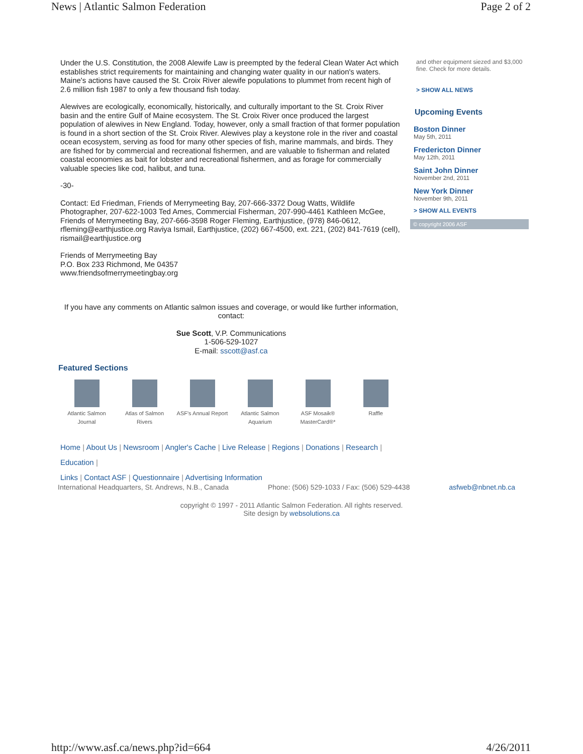News | Atlantic Salmon Federation Page 2 of 2
Under the U.S. Constitution, the 2008 Alewife Law is preempted by the federal Clean Water Act which establishes strict requirements for maintaining and changing water quality in our nation's waters. Maine's actions have caused the St. Croix River alewife populations to plummet from recent high of 2.6 million fish 1987 to only a few thousand fish today.
Alewives are ecologically, economically, historically, and culturally important to the St. Croix River basin and the entire Gulf of Maine ecosystem. The St. Croix River once produced the largest population of alewives in New England. Today, however, only a small fraction of that former population is found in a short section of the St. Croix River. Alewives play a keystone role in the river and coastal ocean ecosystem, serving as food for many other species of fish, marine mammals, and birds. They are fished for by commercial and recreational fishermen, and are valuable to fisherman and related coastal economies as bait for lobster and recreational fishermen, and as forage for commercially valuable species like cod, halibut, and tuna.
-30-
Contact: Ed Friedman, Friends of Merrymeeting Bay, 207-666-3372 Doug Watts, Wildlife Photographer, 207-622-1003 Ted Ames, Commercial Fisherman, 207-990-4461 Kathleen McGee, Friends of Merrymeeting Bay, 207-666-3598 Roger Fleming, Earthjustice, (978) 846-0612, rfleming@earthjustice.org Raviya Ismail, Earthjustice, (202) 667-4500, ext. 221, (202) 841-7619 (cell), rismail@earthjustice.org
Friends of Merrymeeting Bay
P.O. Box 233 Richmond, Me 04357
www.friendsofmerrymeetingbay.org
If you have any comments on Atlantic salmon issues and coverage, or would like further information, contact:
Sue Scott, V.P. Communications
1-506-529-1027
E-mail: sscott@asf.ca
Featured Sections
Atlantic Salmon Journal
Atlas of Salmon Rivers
ASF's Annual Report
Atlantic Salmon Aquarium
ASF Mosaik® MasterCard®*
Raffle
Home | About Us | Newsroom | Angler's Cache | Live Release | Regions | Donations | Research | Education |
Links | Contact ASF | Questionnaire | Advertising Information
International Headquarters, St. Andrews, N.B., Canada Phone: (506) 529-1033 / Fax: (506) 529-4438 asfweb@nbnet.nb.ca
copyright © 1997 - 2011 Atlantic Salmon Federation. All rights reserved.
Site design by websolutions.ca
and other equipment siezed and $3,000 fine. Check for more details.
> SHOW ALL NEWS
Upcoming Events
Boston Dinner
May 5th, 2011
Fredericton Dinner
May 12th, 2011
Saint John Dinner
November 2nd, 2011
New York Dinner
November 9th, 2011
> SHOW ALL EVENTS
© copyright 2006 ASF
http://www.asf.ca/news.php?id=664 4/26/2011